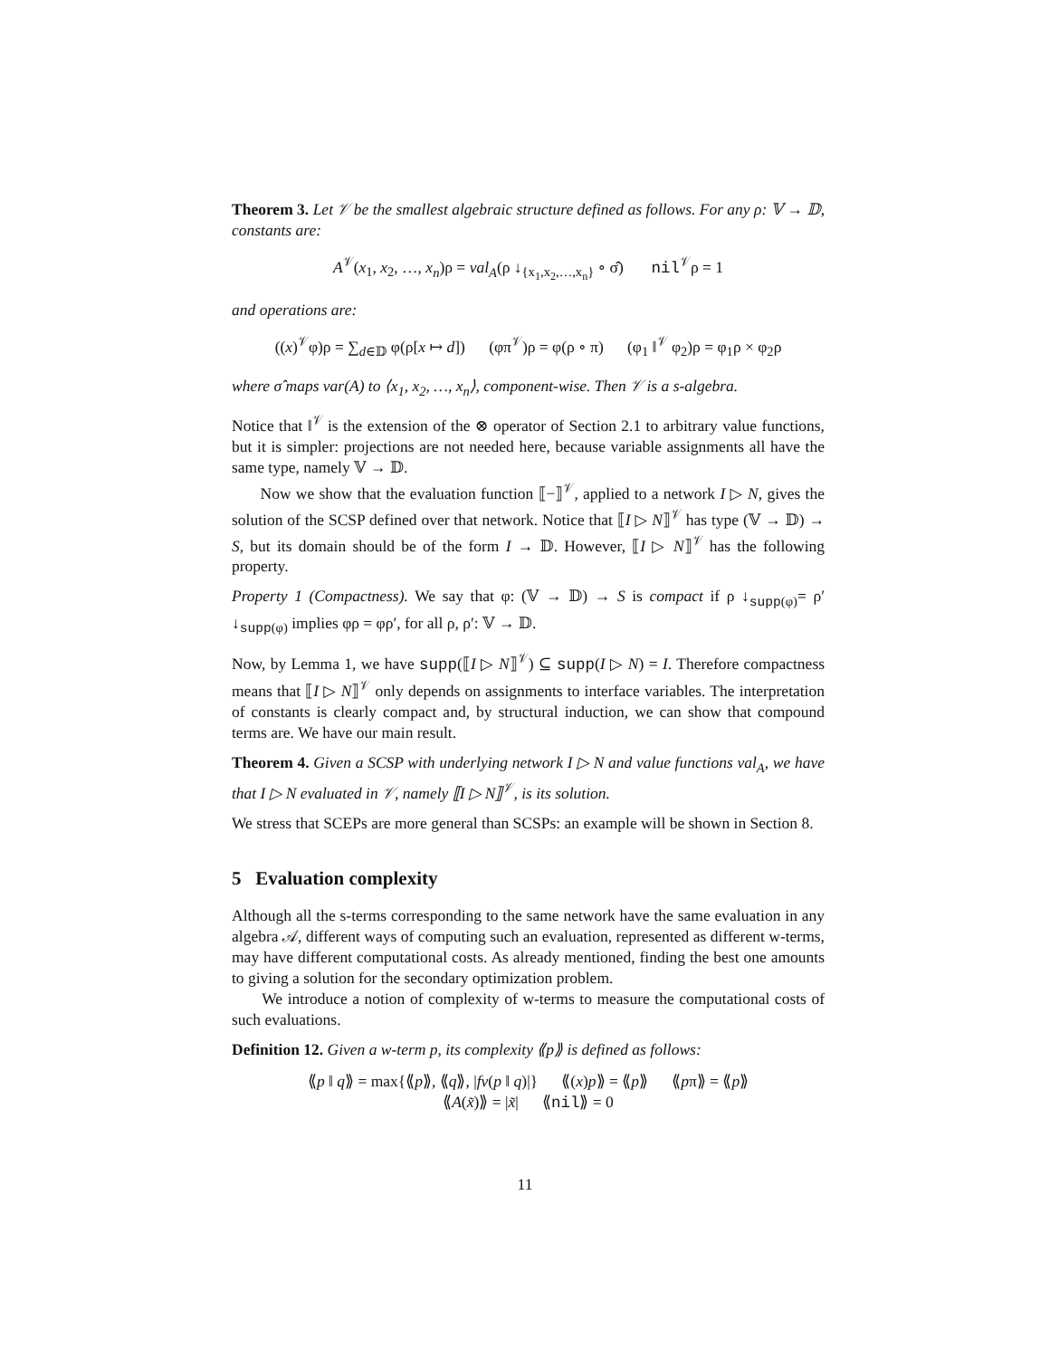Theorem 3. Let 𝒱 be the smallest algebraic structure defined as follows. For any ρ: 𝕍 → 𝔻, constants are:
A<sup>𝒱</sup>(x<sub>1</sub>, x<sub>2</sub>, …, x<sub>n</sub>)ρ = val<sub>A</sub>(ρ ↓<sub>{x<sub>1</sub>,x<sub>2</sub>,…,x<sub>n</sub>}</sub> ∘ σ̂) nil<sup>𝒱</sup>ρ = 1
and operations are:
((x)<sup>𝒱</sup>φ)ρ = ∑<sub>d∈𝔻</sub> φ(ρ[x ↦ d]) (φπ<sup>𝒱</sup>)ρ = φ(ρ ∘ π) (φ<sub>1</sub> ‖<sup>𝒱</sup> φ<sub>2</sub>)ρ = φ<sub>1</sub>ρ × φ<sub>2</sub>ρ
where σ̂ maps var(A) to ⟨x<sub>1</sub>, x<sub>2</sub>, …, x<sub>n</sub>⟩, component-wise. Then 𝒱 is a s-algebra.
Notice that ‖<sup>𝒱</sup> is the extension of the ⊗ operator of Section 2.1 to arbitrary value functions, but it is simpler: projections are not needed here, because variable assignments all have the same type, namely 𝕍 → 𝔻.
Now we show that the evaluation function ⟦−⟧<sup>𝒱</sup>, applied to a network I ▷ N, gives the solution of the SCSP defined over that network. Notice that ⟦I ▷ N⟧<sup>𝒱</sup> has type (𝕍 → 𝔻) → S, but its domain should be of the form I → 𝔻. However, ⟦I ▷ N⟧<sup>𝒱</sup> has the following property.
Property 1 (Compactness). We say that φ: (𝕍 → 𝔻) → S is compact if ρ ↓<sub>supp(φ)</sub>= ρ′ ↓<sub>supp(φ)</sub> implies φρ = φρ′, for all ρ, ρ′: 𝕍 → 𝔻.
Now, by Lemma 1, we have supp(⟦I ▷ N⟧<sup>𝒱</sup>) ⊆ supp(I ▷ N) = I. Therefore compactness means that ⟦I ▷ N⟧<sup>𝒱</sup> only depends on assignments to interface variables. The interpretation of constants is clearly compact and, by structural induction, we can show that compound terms are. We have our main result.
Theorem 4. Given a SCSP with underlying network I ▷ N and value functions val<sub>A</sub>, we have that I ▷ N evaluated in 𝒱, namely ⟦I ▷ N⟧<sup>𝒱</sup>, is its solution.
We stress that SCEPs are more general than SCSPs: an example will be shown in Section 8.
5 Evaluation complexity
Although all the s-terms corresponding to the same network have the same evaluation in any algebra 𝒜, different ways of computing such an evaluation, represented as different w-terms, may have different computational costs. As already mentioned, finding the best one amounts to giving a solution for the secondary optimization problem.
We introduce a notion of complexity of w-terms to measure the computational costs of such evaluations.
Definition 12. Given a w-term p, its complexity ⟪p⟫ is defined as follows:
⟪p ‖ q⟫ = max{⟪p⟫, ⟪q⟫, |fv(p ‖ q)|} ⟪(x)p⟫ = ⟪p⟫ ⟪pπ⟫ = ⟪p⟫
⟪A(x̃)⟫ = |x̃| ⟪nil⟫ = 0
11